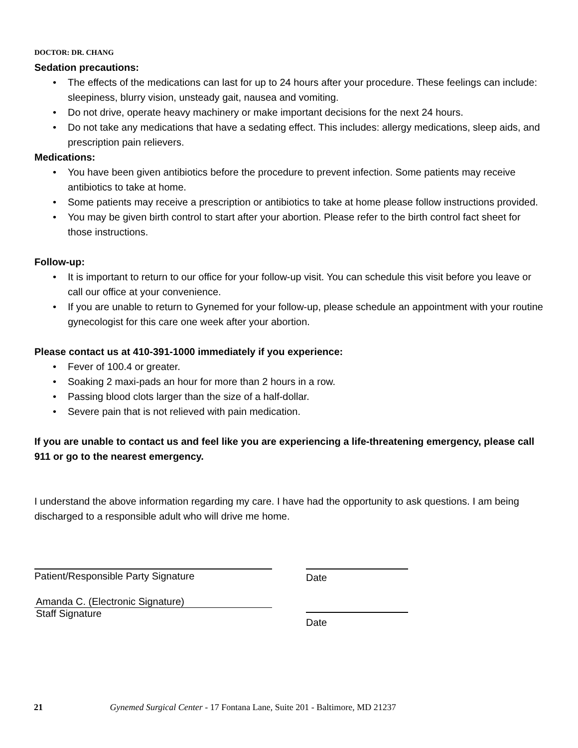DOCTOR: DR. CHANG
Sedation precautions:
• The effects of the medications can last for up to 24 hours after your procedure. These feelings can include: sleepiness, blurry vision, unsteady gait, nausea and vomiting.
• Do not drive, operate heavy machinery or make important decisions for the next 24 hours.
• Do not take any medications that have a sedating effect. This includes: allergy medications, sleep aids, and prescription pain relievers.
Medications:
• You have been given antibiotics before the procedure to prevent infection. Some patients may receive antibiotics to take at home.
• Some patients may receive a prescription or antibiotics to take at home please follow instructions provided.
• You may be given birth control to start after your abortion. Please refer to the birth control fact sheet for those instructions.
Follow-up:
• It is important to return to our office for your follow-up visit. You can schedule this visit before you leave or call our office at your convenience.
• If you are unable to return to Gynemed for your follow-up, please schedule an appointment with your routine gynecologist for this care one week after your abortion.
Please contact us at 410-391-1000 immediately if you experience:
• Fever of 100.4 or greater.
• Soaking 2 maxi-pads an hour for more than 2 hours in a row.
• Passing blood clots larger than the size of a half-dollar.
• Severe pain that is not relieved with pain medication.
If you are unable to contact us and feel like you are experiencing a life-threatening emergency, please call 911 or go to the nearest emergency.
I understand the above information regarding my care. I have had the opportunity to ask questions. I am being discharged to a responsible adult who will drive me home.
Patient/Responsible Party Signature
Amanda C. (Electronic Signature)
Staff Signature
Date
Date
21 Gynemed Surgical Center - 17 Fontana Lane, Suite 201 - Baltimore, MD 21237